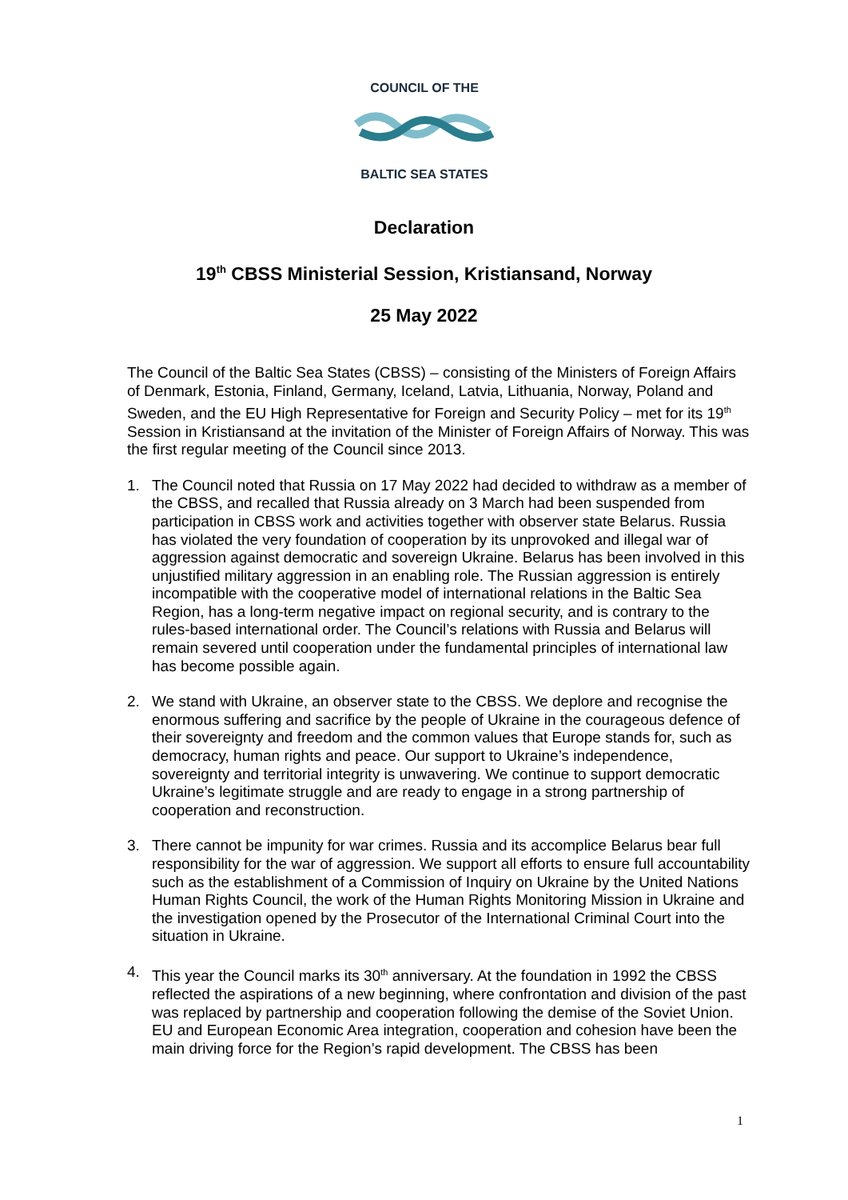COUNCIL OF THE
BALTIC SEA STATES
Declaration
19<sup>th</sup> CBSS Ministerial Session, Kristiansand, Norway
25 May 2022
The Council of the Baltic Sea States (CBSS) – consisting of the Ministers of Foreign Affairs of Denmark, Estonia, Finland, Germany, Iceland, Latvia, Lithuania, Norway, Poland and Sweden, and the EU High Representative for Foreign and Security Policy – met for its 19<sup>th</sup> Session in Kristiansand at the invitation of the Minister of Foreign Affairs of Norway. This was the first regular meeting of the Council since 2013.
1. The Council noted that Russia on 17 May 2022 had decided to withdraw as a member of the CBSS, and recalled that Russia already on 3 March had been suspended from participation in CBSS work and activities together with observer state Belarus. Russia has violated the very foundation of cooperation by its unprovoked and illegal war of aggression against democratic and sovereign Ukraine. Belarus has been involved in this unjustified military aggression in an enabling role. The Russian aggression is entirely incompatible with the cooperative model of international relations in the Baltic Sea Region, has a long-term negative impact on regional security, and is contrary to the rules-based international order. The Council’s relations with Russia and Belarus will remain severed until cooperation under the fundamental principles of international law has become possible again.
2. We stand with Ukraine, an observer state to the CBSS. We deplore and recognise the enormous suffering and sacrifice by the people of Ukraine in the courageous defence of their sovereignty and freedom and the common values that Europe stands for, such as democracy, human rights and peace. Our support to Ukraine’s independence, sovereignty and territorial integrity is unwavering. We continue to support democratic Ukraine’s legitimate struggle and are ready to engage in a strong partnership of cooperation and reconstruction.
3. There cannot be impunity for war crimes. Russia and its accomplice Belarus bear full responsibility for the war of aggression. We support all efforts to ensure full accountability such as the establishment of a Commission of Inquiry on Ukraine by the United Nations Human Rights Council, the work of the Human Rights Monitoring Mission in Ukraine and the investigation opened by the Prosecutor of the International Criminal Court into the situation in Ukraine.
4. This year the Council marks its 30<sup>th</sup> anniversary. At the foundation in 1992 the CBSS reflected the aspirations of a new beginning, where confrontation and division of the past was replaced by partnership and cooperation following the demise of the Soviet Union. EU and European Economic Area integration, cooperation and cohesion have been the main driving force for the Region’s rapid development. The CBSS has been
1